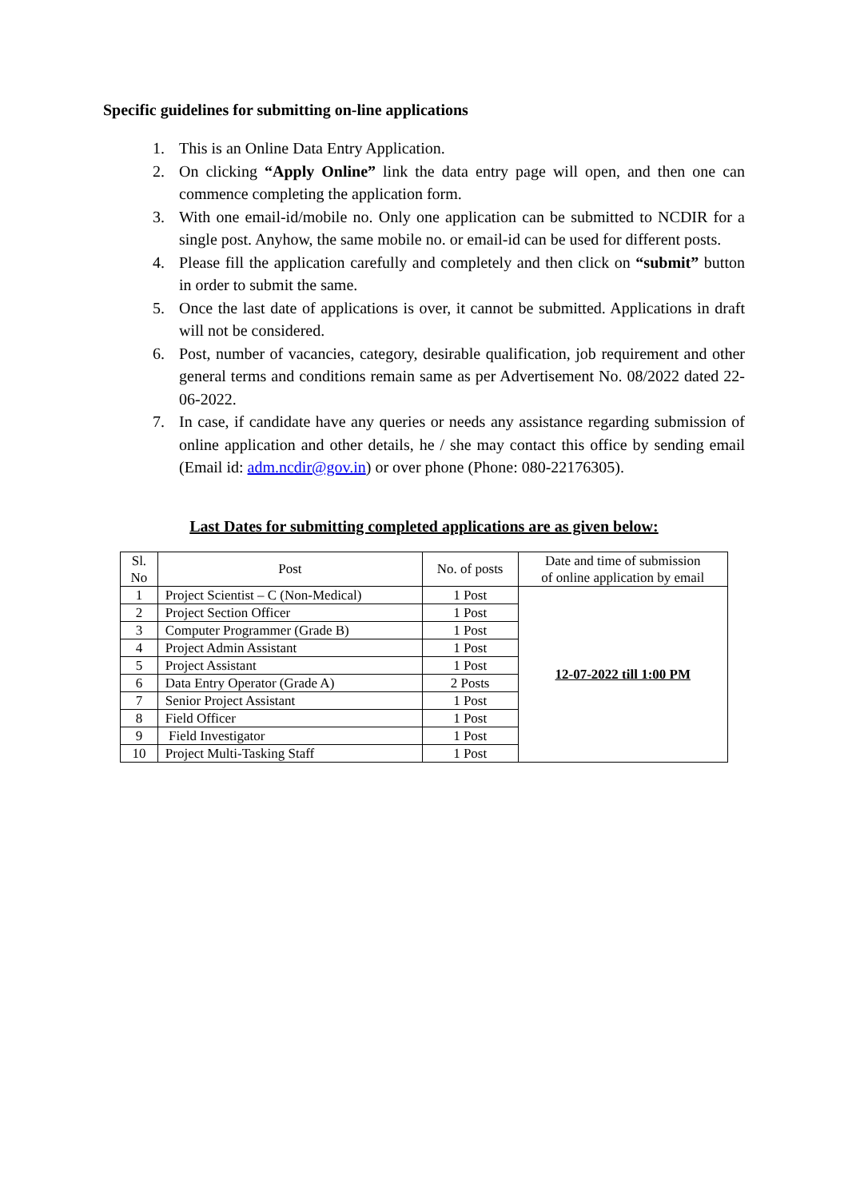Specific guidelines for submitting on-line applications
1. This is an Online Data Entry Application.
2. On clicking “Apply Online” link the data entry page will open, and then one can commence completing the application form.
3. With one email-id/mobile no. Only one application can be submitted to NCDIR for a single post. Anyhow, the same mobile no. or email-id can be used for different posts.
4. Please fill the application carefully and completely and then click on “submit” button in order to submit the same.
5. Once the last date of applications is over, it cannot be submitted. Applications in draft will not be considered.
6. Post, number of vacancies, category, desirable qualification, job requirement and other general terms and conditions remain same as per Advertisement No. 08/2022 dated 22-06-2022.
7. In case, if candidate have any queries or needs any assistance regarding submission of online application and other details, he / she may contact this office by sending email (Email id: adm.ncdir@gov.in) or over phone (Phone: 080-22176305).
Last Dates for submitting completed applications are as given below:
| Sl. No | Post | No. of posts | Date and time of submission of online application by email |
| --- | --- | --- | --- |
| 1 | Project Scientist – C (Non-Medical) | 1 Post | 12-07-2022 till 1:00 PM |
| 2 | Project Section Officer | 1 Post | |
| 3 | Computer Programmer (Grade B) | 1 Post | |
| 4 | Project Admin Assistant | 1 Post | |
| 5 | Project Assistant | 1 Post | |
| 6 | Data Entry Operator (Grade A) | 2 Posts | |
| 7 | Senior Project Assistant | 1 Post | |
| 8 | Field Officer | 1 Post | |
| 9 | Field Investigator | 1 Post | |
| 10 | Project Multi-Tasking Staff | 1 Post | |